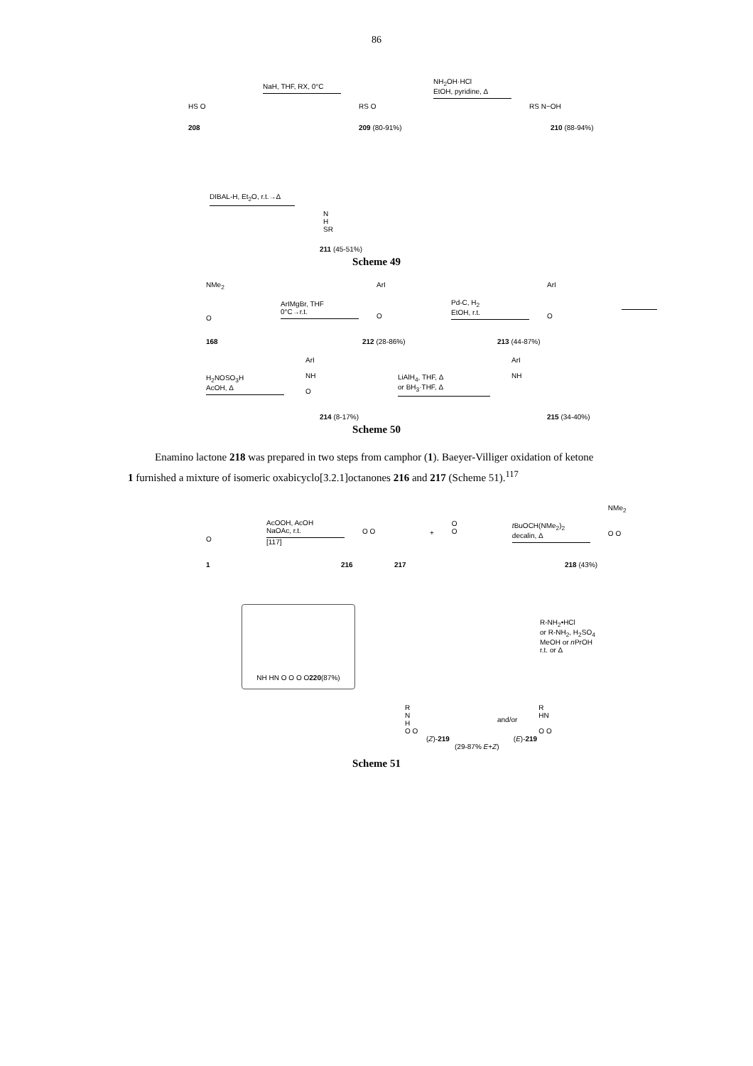86
HS O
NaH, THF, RX, 0°C
RS O
NH<sub>2</sub>OH·HCl
EtOH, pyridine, Δ
RS N−OH
208 209 (80-91%) 210 (88-94%)
DIBAL-H, Et<sub>2</sub>O, r.t.→Δ
N
H
SR
211 (45-51%)
Scheme 49
NMe<sub>2</sub>
O
ArIMgBr, THF
0°C→r.t.
ArI
O
Pd-C, H<sub>2</sub>
EtOH, r.t.
ArI
O
168 212 (28-86%) 213 (44-87%)
H<sub>2</sub>NOSO<sub>3</sub>H
AcOH, Δ
ArI
NH
O
LiAlH<sub>4</sub>, THF, Δ
or BH<sub>3</sub>·THF, Δ
ArI
NH
214 (8-17%) 215 (34-40%)
Scheme 50
Enamino lactone 218 was prepared in two steps from camphor (1). Baeyer-Villiger oxidation of ketone
1 furnished a mixture of isomeric oxabicyclo[3.2.1]octanones 216 and 217 (Scheme 51).<sup>117</sup>
O
AcOOH, AcOH
NaOAc, r.t.
[117]
O O
+
O
O
t BuOCH(NMe<sub>2</sub>)<sub>2</sub>
decalin, Δ
NMe<sub>2</sub>
O O
1 216 217 218 (43%)
NH HN O O O O 220 (87%)
R-NH<sub>2</sub>•HCl
or R-NH<sub>2</sub>, H<sub>2</sub>SO<sub>4</sub>
MeOH or n PrOH
r.t. or Δ
R
N
H
O O
and/or
R
HN
O O
(Z)-219 (E)-219
(29-87% E+Z)
Scheme 51